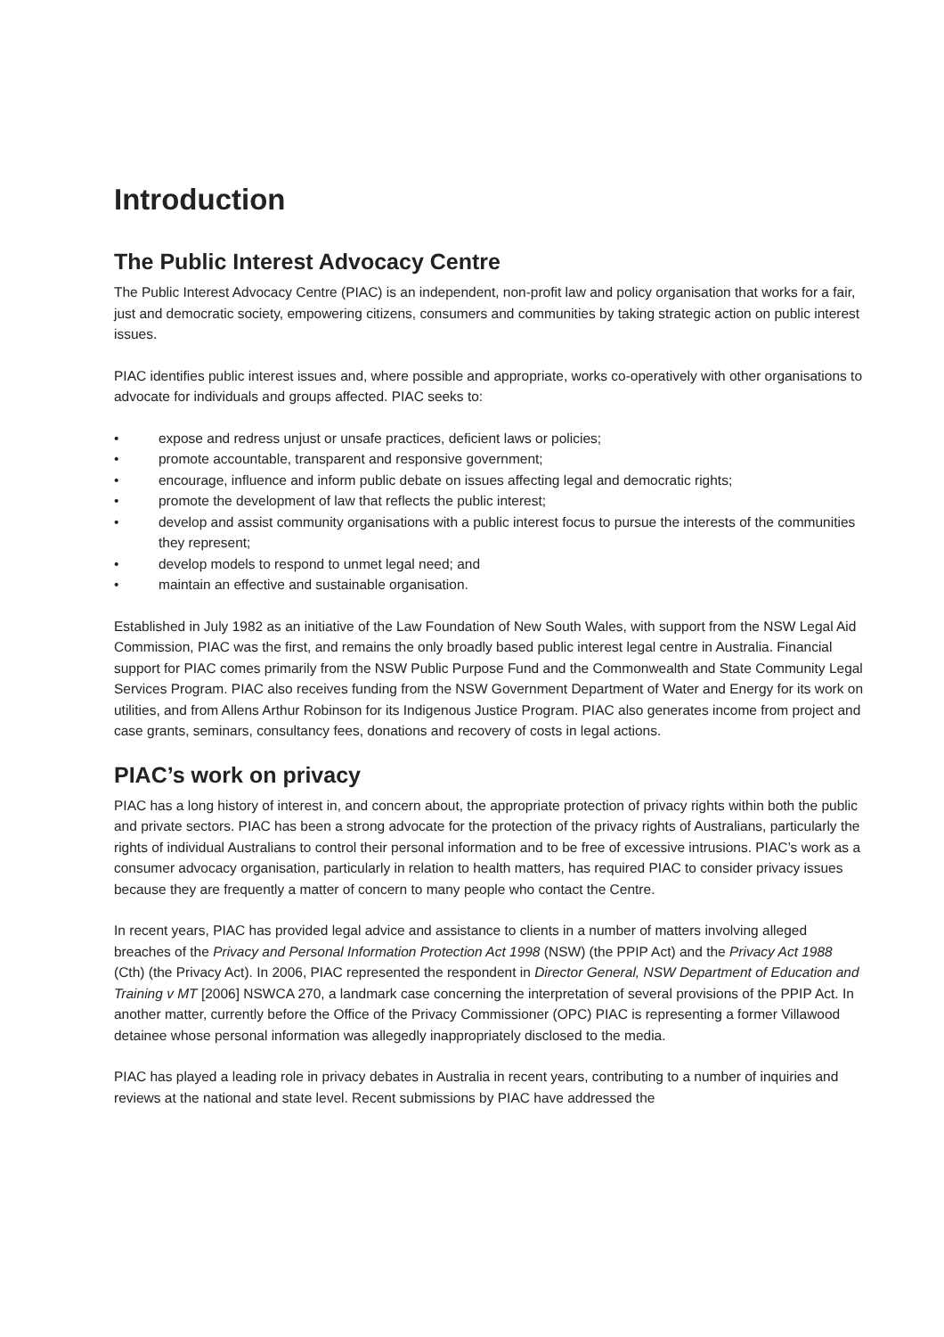Introduction
The Public Interest Advocacy Centre
The Public Interest Advocacy Centre (PIAC) is an independent, non-profit law and policy organisation that works for a fair, just and democratic society, empowering citizens, consumers and communities by taking strategic action on public interest issues.
PIAC identifies public interest issues and, where possible and appropriate, works co-operatively with other organisations to advocate for individuals and groups affected. PIAC seeks to:
• expose and redress unjust or unsafe practices, deficient laws or policies;
• promote accountable, transparent and responsive government;
• encourage, influence and inform public debate on issues affecting legal and democratic rights;
• promote the development of law that reflects the public interest;
• develop and assist community organisations with a public interest focus to pursue the interests of the communities they represent;
• develop models to respond to unmet legal need; and
• maintain an effective and sustainable organisation.
Established in July 1982 as an initiative of the Law Foundation of New South Wales, with support from the NSW Legal Aid Commission, PIAC was the first, and remains the only broadly based public interest legal centre in Australia. Financial support for PIAC comes primarily from the NSW Public Purpose Fund and the Commonwealth and State Community Legal Services Program. PIAC also receives funding from the NSW Government Department of Water and Energy for its work on utilities, and from Allens Arthur Robinson for its Indigenous Justice Program. PIAC also generates income from project and case grants, seminars, consultancy fees, donations and recovery of costs in legal actions.
PIAC’s work on privacy
PIAC has a long history of interest in, and concern about, the appropriate protection of privacy rights within both the public and private sectors. PIAC has been a strong advocate for the protection of the privacy rights of Australians, particularly the rights of individual Australians to control their personal information and to be free of excessive intrusions. PIAC’s work as a consumer advocacy organisation, particularly in relation to health matters, has required PIAC to consider privacy issues because they are frequently a matter of concern to many people who contact the Centre.
In recent years, PIAC has provided legal advice and assistance to clients in a number of matters involving alleged breaches of the Privacy and Personal Information Protection Act 1998 (NSW) (the PPIP Act) and the Privacy Act 1988 (Cth) (the Privacy Act). In 2006, PIAC represented the respondent in Director General, NSW Department of Education and Training v MT [2006] NSWCA 270, a landmark case concerning the interpretation of several provisions of the PPIP Act. In another matter, currently before the Office of the Privacy Commissioner (OPC) PIAC is representing a former Villawood detainee whose personal information was allegedly inappropriately disclosed to the media.
PIAC has played a leading role in privacy debates in Australia in recent years, contributing to a number of inquiries and reviews at the national and state level. Recent submissions by PIAC have addressed the